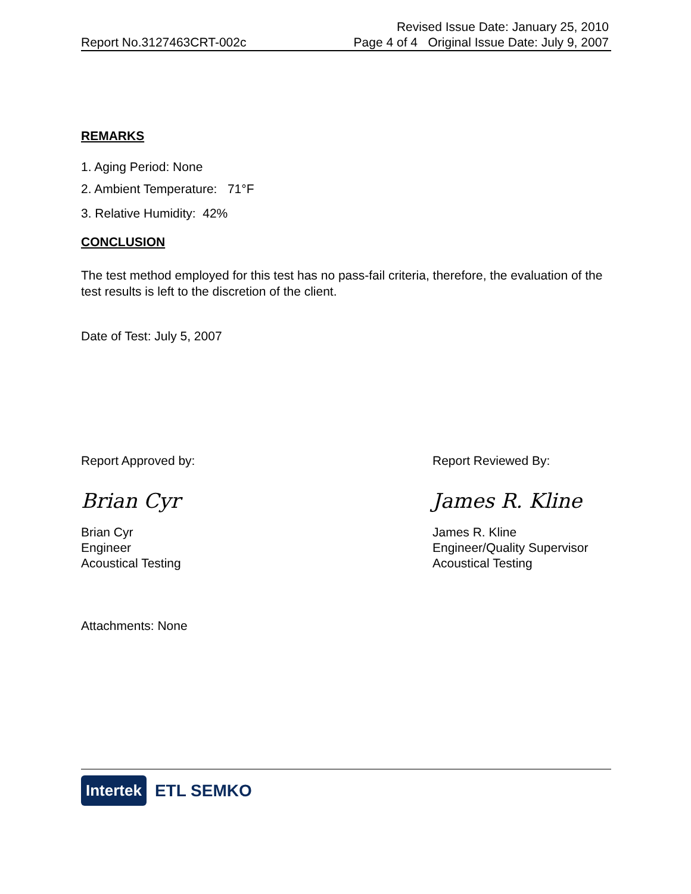Report No.3127463CRT-002c
Revised Issue Date: January 25, 2010
Page 4 of 4 Original Issue Date: July 9, 2007
REMARKS
1. Aging Period: None
2. Ambient Temperature: 71°F
3. Relative Humidity: 42%
CONCLUSION
The test method employed for this test has no pass-fail criteria, therefore, the evaluation of the test results is left to the discretion of the client.
Date of Test: July 5, 2007
Report Approved by:
Brian Cyr
Brian Cyr
Engineer
Acoustical Testing
Report Reviewed By:
James R. Kline
James R. Kline
Engineer/Quality Supervisor
Acoustical Testing
Attachments: None
Intertek ETL SEMKO